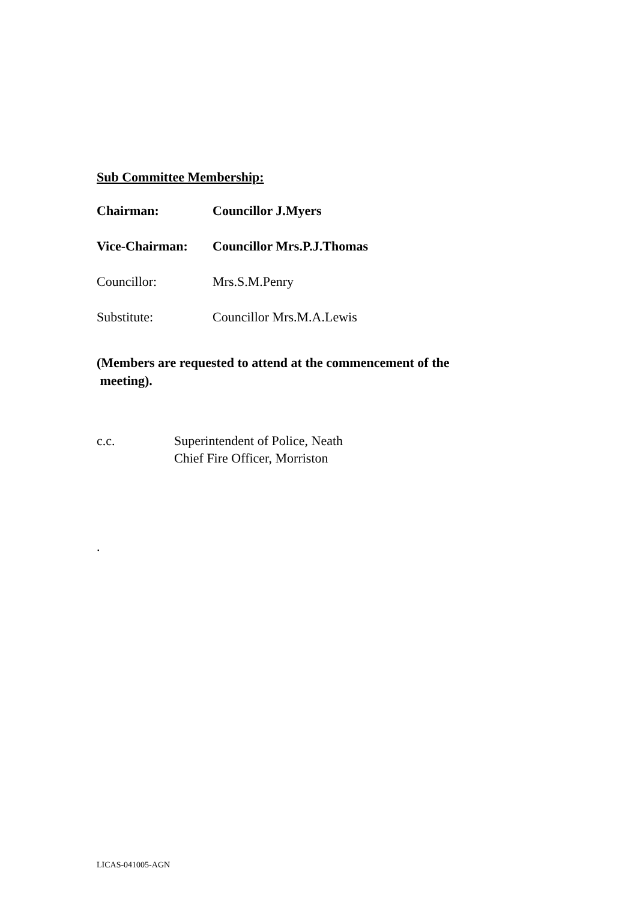Sub Committee Membership:
Chairman: Councillor J.Myers
Vice-Chairman: Councillor Mrs.P.J.Thomas
Councillor: Mrs.S.M.Penry
Substitute: Councillor Mrs.M.A.Lewis
(Members are requested to attend at the commencement of the
meeting).
c.c. Superintendent of Police, Neath
Chief Fire Officer, Morriston
.
LICAS-041005-AGN